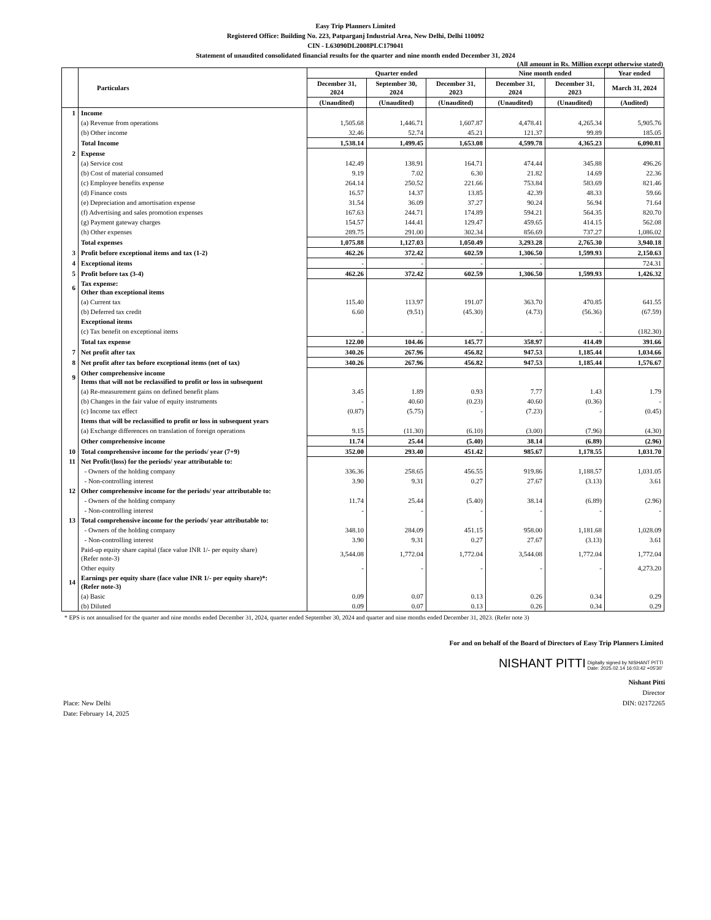Easy Trip Planners Limited
Registered Office: Building No. 223, Patparganj Industrial Area, New Delhi, Delhi 110092
CIN - L63090DL2008PLC179041
Statement of unaudited consolidated financial results for the quarter and nine month ended December 31, 2024
(All amount in Rs. Million except otherwise stated)
| | Particulars | Quarter ended | | | Nine month ended | | Year ended |
| --- | --- | --- | --- | --- | --- | --- | --- |
| | | December 31, 2024 | September 30, 2024 | December 31, 2023 | December 31, 2024 | December 31, 2023 | March 31, 2024 |
| | | (Unaudited) | (Unaudited) | (Unaudited) | (Unaudited) | (Unaudited) | (Audited) |
| 1 | Income | | | | | | |
| | (a) Revenue from operations | 1,505.68 | 1,446.71 | 1,607.87 | 4,478.41 | 4,265.34 | 5,905.76 |
| | (b) Other income | 32.46 | 52.74 | 45.21 | 121.37 | 99.89 | 185.05 |
| | Total Income | 1,538.14 | 1,499.45 | 1,653.08 | 4,599.78 | 4,365.23 | 6,090.81 |
| 2 | Expense | | | | | | |
| | (a) Service cost | 142.49 | 138.91 | 164.71 | 474.44 | 345.88 | 496.26 |
| | (b) Cost of material consumed | 9.19 | 7.02 | 6.30 | 21.82 | 14.69 | 22.36 |
| | (c) Employee benefits expense | 264.14 | 250.52 | 221.66 | 753.84 | 583.69 | 821.46 |
| | (d) Finance costs | 16.57 | 14.37 | 13.85 | 42.39 | 48.33 | 59.66 |
| | (e) Depreciation and amortisation expense | 31.54 | 36.09 | 37.27 | 90.24 | 56.94 | 71.64 |
| | (f) Advertising and sales promotion expenses | 167.63 | 244.71 | 174.89 | 594.21 | 564.35 | 820.70 |
| | (g) Payment gateway charges | 154.57 | 144.41 | 129.47 | 459.65 | 414.15 | 562.08 |
| | (h) Other expenses | 289.75 | 291.00 | 302.34 | 856.69 | 737.27 | 1,086.02 |
| | Total expenses | 1,075.88 | 1,127.03 | 1,050.49 | 3,293.28 | 2,765.30 | 3,940.18 |
| 3 | Profit before exceptional items and tax (1-2) | 462.26 | 372.42 | 602.59 | 1,306.50 | 1,599.93 | 2,150.63 |
| 4 | Exceptional items | - | - | - | - | | 724.31 |
| 5 | Profit before tax (3-4) | 462.26 | 372.42 | 602.59 | 1,306.50 | 1,599.93 | 1,426.32 |
| 6 | Tax expense: Other than exceptional items | | | | | | |
| | (a) Current tax | 115.40 | 113.97 | 191.07 | 363.70 | 470.85 | 641.55 |
| | (b) Deferred tax credit | 6.60 | (9.51) | (45.30) | (4.73) | (56.36) | (67.59) |
| | Exceptional items | | | | | | |
| | (c) Tax benefit on exceptional items | - | - | - | - | - | (182.30) |
| | Total tax expense | 122.00 | 104.46 | 145.77 | 358.97 | 414.49 | 391.66 |
| 7 | Net profit after tax | 340.26 | 267.96 | 456.82 | 947.53 | 1,185.44 | 1,034.66 |
| 8 | Net profit after tax before exceptional items (net of tax) | 340.26 | 267.96 | 456.82 | 947.53 | 1,185.44 | 1,576.67 |
| 9 | Other comprehensive income Items that will not be reclassified to profit or loss in subsequent | | | | | | |
| | (a) Re-measurement gains on defined benefit plans | 3.45 | 1.89 | 0.93 | 7.77 | 1.43 | 1.79 |
| | (b) Changes in the fair value of equity instruments | - | 40.60 | (0.23) | 40.60 | (0.36) | - |
| | (c) Income tax effect | (0.87) | (5.75) | - | (7.23) | - | (0.45) |
| | Items that will be reclassified to profit or loss in subsequent years | | | | | | |
| | (a) Exchange differences on translation of foreign operations | 9.15 | (11.30) | (6.10) | (3.00) | (7.96) | (4.30) |
| | Other comprehensive income | 11.74 | 25.44 | (5.40) | 38.14 | (6.89) | (2.96) |
| 10 | Total comprehensive income for the periods/ year (7+9) | 352.00 | 293.40 | 451.42 | 985.67 | 1,178.55 | 1,031.70 |
| 11 | Net Profit/(loss) for the periods/ year attributable to: | | | | | | |
| | - Owners of the holding company | 336.36 | 258.65 | 456.55 | 919.86 | 1,188.57 | 1,031.05 |
| | - Non-controlling interest | 3.90 | 9.31 | 0.27 | 27.67 | (3.13) | 3.61 |
| 12 | Other comprehensive income for the periods/ year attributable to: | | | | | | |
| | - Owners of the holding company | 11.74 | 25.44 | (5.40) | 38.14 | (6.89) | (2.96) |
| | - Non-controlling interest | - | - | - | - | - | - |
| 13 | Total comprehensive income for the periods/ year attributable to: | | | | | | |
| | - Owners of the holding company | 348.10 | 284.09 | 451.15 | 958.00 | 1,181.68 | 1,028.09 |
| | - Non-controlling interest | 3.90 | 9.31 | 0.27 | 27.67 | (3.13) | 3.61 |
| | Paid-up equity share capital (face value INR 1/- per equity share) (Refer note-3) | 3,544.08 | 1,772.04 | 1,772.04 | 3,544.08 | 1,772.04 | 1,772.04 |
| | Other equity | - | - | - | - | - | 4,273.20 |
| 14 | Earnings per equity share (face value INR 1/- per equity share)*: (Refer note-3) | | | | | | |
| | (a) Basic | 0.09 | 0.07 | 0.13 | 0.26 | 0.34 | 0.29 |
| | (b) Diluted | 0.09 | 0.07 | 0.13 | 0.26 | 0.34 | 0.29 |
* EPS is not annualised for the quarter and nine months ended December 31, 2024, quarter ended September 30, 2024 and quarter and nine months ended December 31, 2023. (Refer note 3)
For and on behalf of the Board of Directors of Easy Trip Planners Limited
NISHANT PITTI Digitally signed by NISHANT PITTI
Date: 2025.02.14 16:03:42 +05'30'
Place: New Delhi
Date: February 14, 2025
Nishant Pitti
Director
DIN: 02172265